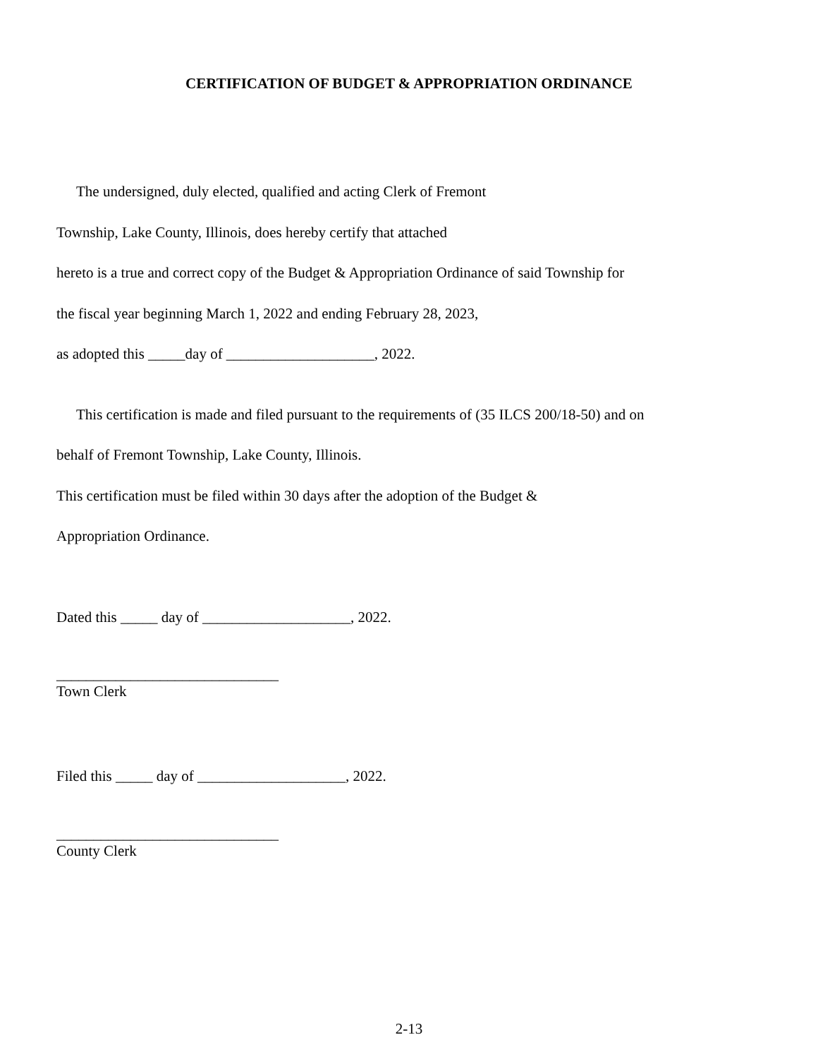CERTIFICATION OF BUDGET & APPROPRIATION ORDINANCE
The undersigned, duly elected, qualified and acting Clerk of Fremont
Township, Lake County, Illinois, does hereby certify that attached
hereto is a true and correct copy of the Budget & Appropriation Ordinance of said Township for
the fiscal year beginning March 1, 2022 and ending February 28, 2023,
as adopted this _____day of ____________________, 2022.
This certification is made and filed pursuant to the requirements of (35 ILCS 200/18-50) and on
behalf of Fremont Township, Lake County, Illinois.
This certification must be filed within 30 days after the adoption of the Budget &
Appropriation Ordinance.
Dated this _____ day of ____________________, 2022.
______________________________
Town Clerk
Filed this _____ day of ____________________, 2022.
______________________________
County Clerk
2-13